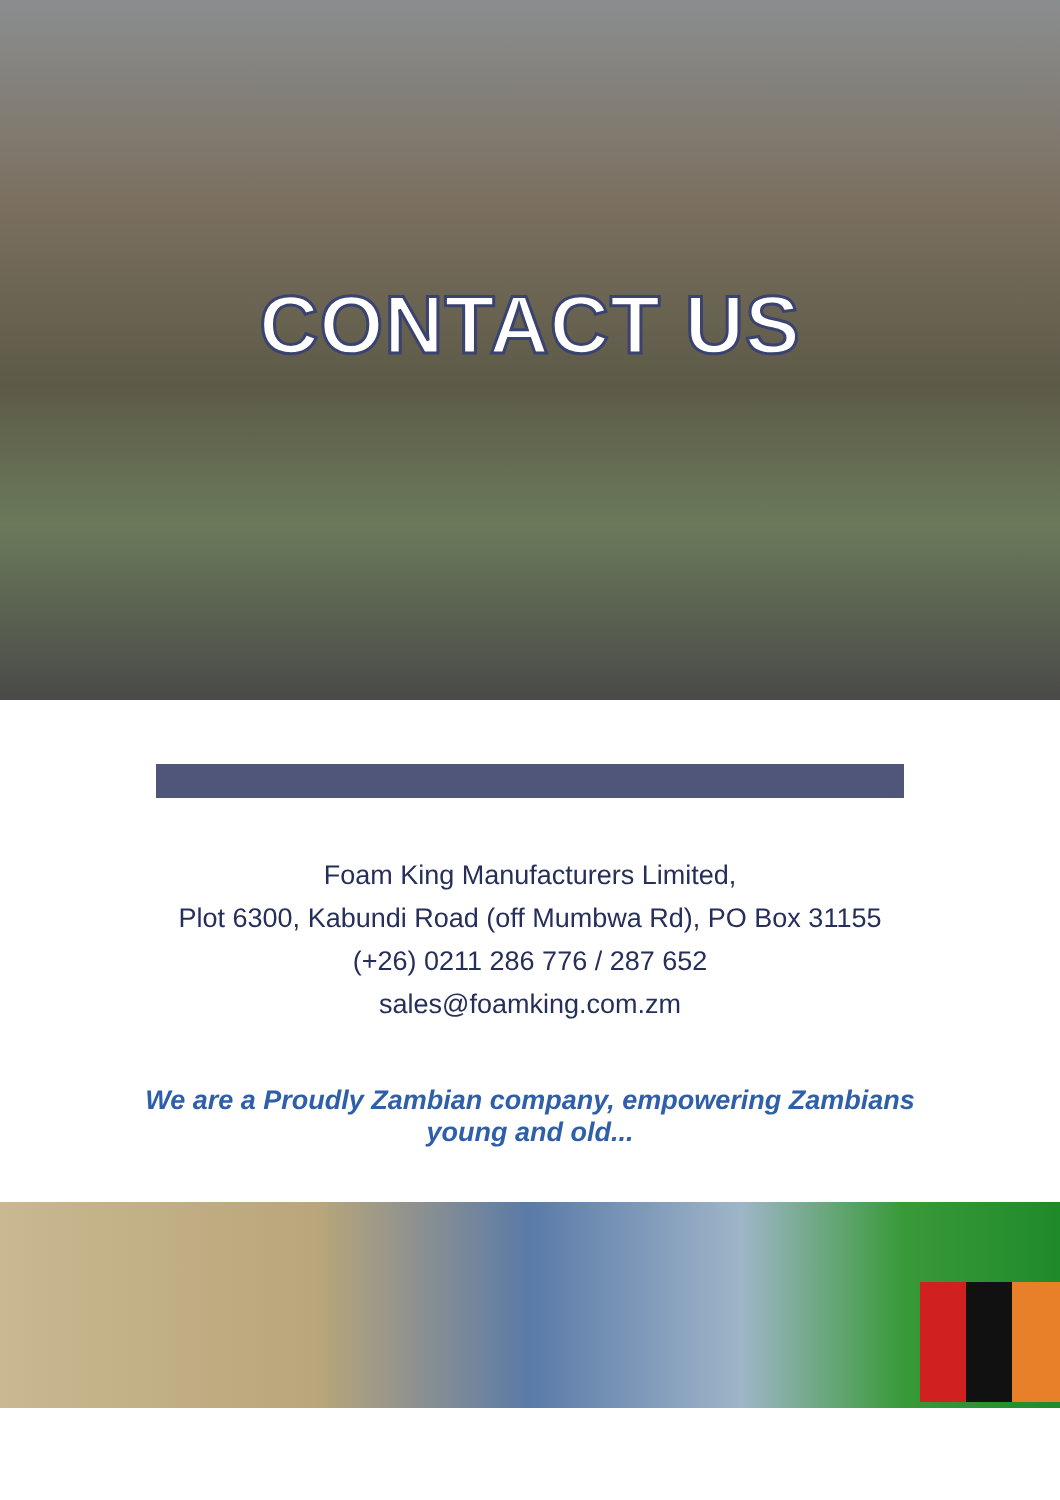CONTACT US
Foam King Manufacturers Limited,
Plot 6300, Kabundi Road (off Mumbwa Rd), PO Box 31155
(+26) 0211 286 776 / 287 652
sales@foamking.com.zm
We are a Proudly Zambian company, empowering Zambians
young and old...